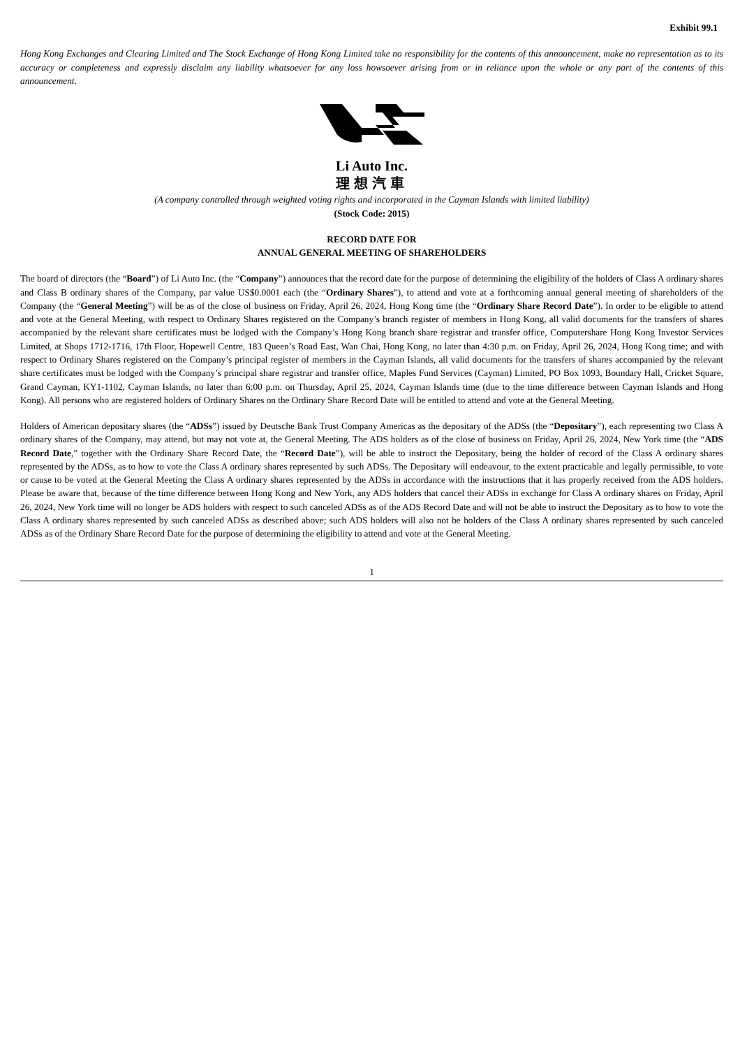Exhibit 99.1
Hong Kong Exchanges and Clearing Limited and The Stock Exchange of Hong Kong Limited take no responsibility for the contents of this announcement, make no representation as to its accuracy or completeness and expressly disclaim any liability whatsoever for any loss howsoever arising from or in reliance upon the whole or any part of the contents of this announcement.
Li Auto Inc.
理想汽車
(A company controlled through weighted voting rights and incorporated in the Cayman Islands with limited liability)
(Stock Code: 2015)
RECORD DATE FOR
ANNUAL GENERAL MEETING OF SHAREHOLDERS
The board of directors (the “Board”) of Li Auto Inc. (the “Company”) announces that the record date for the purpose of determining the eligibility of the holders of Class A ordinary shares and Class B ordinary shares of the Company, par value US$0.0001 each (the “Ordinary Shares”), to attend and vote at a forthcoming annual general meeting of shareholders of the Company (the “General Meeting”) will be as of the close of business on Friday, April 26, 2024, Hong Kong time (the “Ordinary Share Record Date”). In order to be eligible to attend and vote at the General Meeting, with respect to Ordinary Shares registered on the Company’s branch register of members in Hong Kong, all valid documents for the transfers of shares accompanied by the relevant share certificates must be lodged with the Company’s Hong Kong branch share registrar and transfer office, Computershare Hong Kong Investor Services Limited, at Shops 1712-1716, 17th Floor, Hopewell Centre, 183 Queen’s Road East, Wan Chai, Hong Kong, no later than 4:30 p.m. on Friday, April 26, 2024, Hong Kong time; and with respect to Ordinary Shares registered on the Company’s principal register of members in the Cayman Islands, all valid documents for the transfers of shares accompanied by the relevant share certificates must be lodged with the Company’s principal share registrar and transfer office, Maples Fund Services (Cayman) Limited, PO Box 1093, Boundary Hall, Cricket Square, Grand Cayman, KY1-1102, Cayman Islands, no later than 6:00 p.m. on Thursday, April 25, 2024, Cayman Islands time (due to the time difference between Cayman Islands and Hong Kong). All persons who are registered holders of Ordinary Shares on the Ordinary Share Record Date will be entitled to attend and vote at the General Meeting.
Holders of American depositary shares (the “ADSs”) issued by Deutsche Bank Trust Company Americas as the depositary of the ADSs (the “Depositary”), each representing two Class A ordinary shares of the Company, may attend, but may not vote at, the General Meeting. The ADS holders as of the close of business on Friday, April 26, 2024, New York time (the “ADS Record Date,” together with the Ordinary Share Record Date, the “Record Date”), will be able to instruct the Depositary, being the holder of record of the Class A ordinary shares represented by the ADSs, as to how to vote the Class A ordinary shares represented by such ADSs. The Depositary will endeavour, to the extent practicable and legally permissible, to vote or cause to be voted at the General Meeting the Class A ordinary shares represented by the ADSs in accordance with the instructions that it has properly received from the ADS holders. Please be aware that, because of the time difference between Hong Kong and New York, any ADS holders that cancel their ADSs in exchange for Class A ordinary shares on Friday, April 26, 2024, New York time will no longer be ADS holders with respect to such canceled ADSs as of the ADS Record Date and will not be able to instruct the Depositary as to how to vote the Class A ordinary shares represented by such canceled ADSs as described above; such ADS holders will also not be holders of the Class A ordinary shares represented by such canceled ADSs as of the Ordinary Share Record Date for the purpose of determining the eligibility to attend and vote at the General Meeting.
1